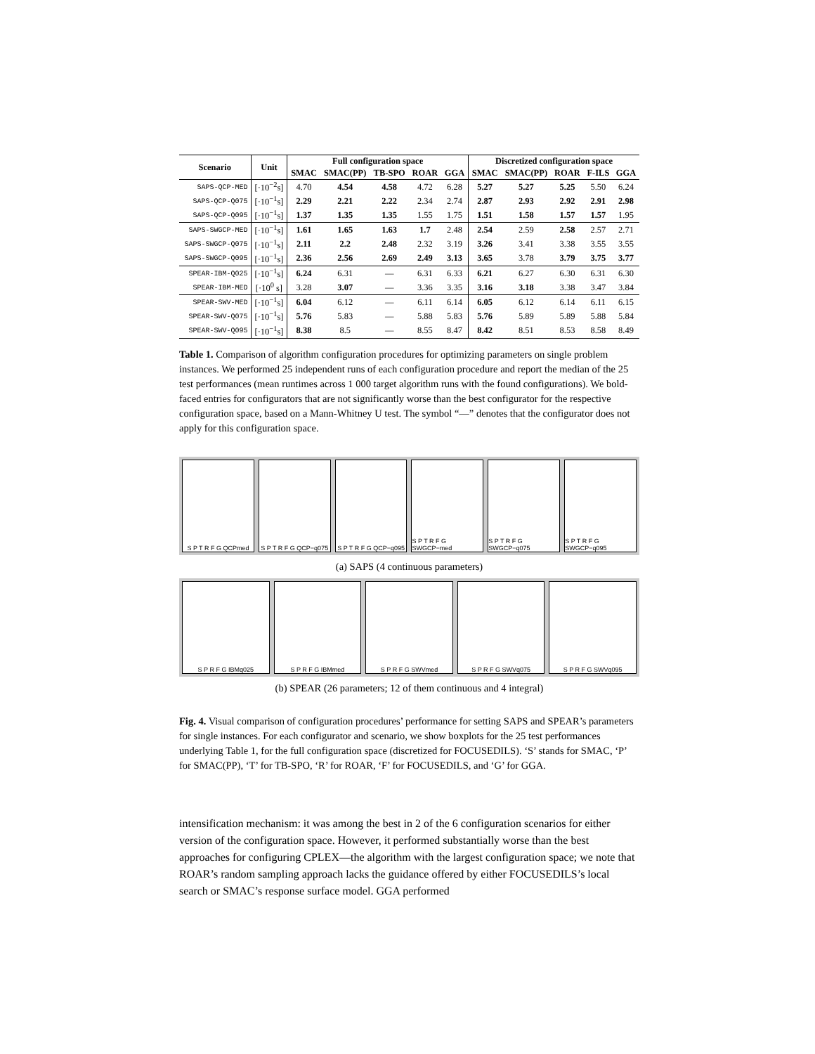| Scenario | Unit | Full configuration space | | | | | Discretized configuration space | | | | |
| --- | --- | --- | --- | --- | --- | --- | --- | --- | --- | --- | --- |
| | | SMAC | SMAC(PP) | TB-SPO | ROAR | GGA | SMAC | SMAC(PP) | ROAR | F-ILS | GGA |
| SAPS-QCP-MED | [·10<sup>−2</sup>s] | 4.70 | 4.54 | 4.58 | 4.72 | 6.28 | 5.27 | 5.27 | 5.25 | 5.50 | 6.24 |
| SAPS-QCP-Q075 | [·10<sup>−1</sup>s] | 2.29 | 2.21 | 2.22 | 2.34 | 2.74 | 2.87 | 2.93 | 2.92 | 2.91 | 2.98 |
| SAPS-QCP-Q095 | [·10<sup>−1</sup>s] | 1.37 | 1.35 | 1.35 | 1.55 | 1.75 | 1.51 | 1.58 | 1.57 | 1.57 | 1.95 |
| SAPS-SWGCP-MED | [·10<sup>−1</sup>s] | 1.61 | 1.65 | 1.63 | 1.7 | 2.48 | 2.54 | 2.59 | 2.58 | 2.57 | 2.71 |
| SAPS-SWGCP-Q075 | [·10<sup>−1</sup>s] | 2.11 | 2.2 | 2.48 | 2.32 | 3.19 | 3.26 | 3.41 | 3.38 | 3.55 | 3.55 |
| SAPS-SWGCP-Q095 | [·10<sup>−1</sup>s] | 2.36 | 2.56 | 2.69 | 2.49 | 3.13 | 3.65 | 3.78 | 3.79 | 3.75 | 3.77 |
| SPEAR-IBM-Q025 | [·10<sup>−1</sup>s] | 6.24 | 6.31 | — | 6.31 | 6.33 | 6.21 | 6.27 | 6.30 | 6.31 | 6.30 |
| SPEAR-IBM-MED | [·10<sup>0</sup> s] | 3.28 | 3.07 | — | 3.36 | 3.35 | 3.16 | 3.18 | 3.38 | 3.47 | 3.84 |
| SPEAR-SWV-MED | [·10<sup>−1</sup>s] | 6.04 | 6.12 | — | 6.11 | 6.14 | 6.05 | 6.12 | 6.14 | 6.11 | 6.15 |
| SPEAR-SWV-Q075 | [·10<sup>−1</sup>s] | 5.76 | 5.83 | — | 5.88 | 5.83 | 5.76 | 5.89 | 5.89 | 5.88 | 5.84 |
| SPEAR-SWV-Q095 | [·10<sup>−1</sup>s] | 8.38 | 8.5 | — | 8.55 | 8.47 | 8.42 | 8.51 | 8.53 | 8.58 | 8.49 |
Table 1. Comparison of algorithm configuration procedures for optimizing parameters on single problem instances. We performed 25 independent runs of each configuration procedure and report the median of the 25 test performances (mean runtimes across 1 000 target algorithm runs with the found configurations). We bold-faced entries for configurators that are not significantly worse than the best configurator for the respective configuration space, based on a Mann-Whitney U test. The symbol “—” denotes that the configurator does not apply for this configuration space.
S P T R F G QCPmed S P T R F G QCP−q075 S P T R F G QCP−q095 S P T R F G SWGCP−med S P T R F G SWGCP−q075 S P T R F G SWGCP−q095
(a) SAPS (4 continuous parameters)
S P R F G IBMq025 S P R F G IBMmed S P R F G SWVmed S P R F G SWVq075 S P R F G SWVq095
(b) SPEAR (26 parameters; 12 of them continuous and 4 integral)
Fig. 4. Visual comparison of configuration procedures’ performance for setting SAPS and SPEAR’s parameters for single instances. For each configurator and scenario, we show boxplots for the 25 test performances underlying Table 1, for the full configuration space (discretized for FOCUSEDILS). ‘S’ stands for SMAC, ‘P’ for SMAC(PP), ‘T’ for TB-SPO, ‘R’ for ROAR, ‘F’ for FOCUSEDILS, and ‘G’ for GGA.
intensification mechanism: it was among the best in 2 of the 6 configuration scenarios for either version of the configuration space. However, it performed substantially worse than the best approaches for configuring CPLEX—the algorithm with the largest configuration space; we note that ROAR’s random sampling approach lacks the guidance offered by either FOCUSEDILS’s local search or SMAC’s response surface model. GGA performed